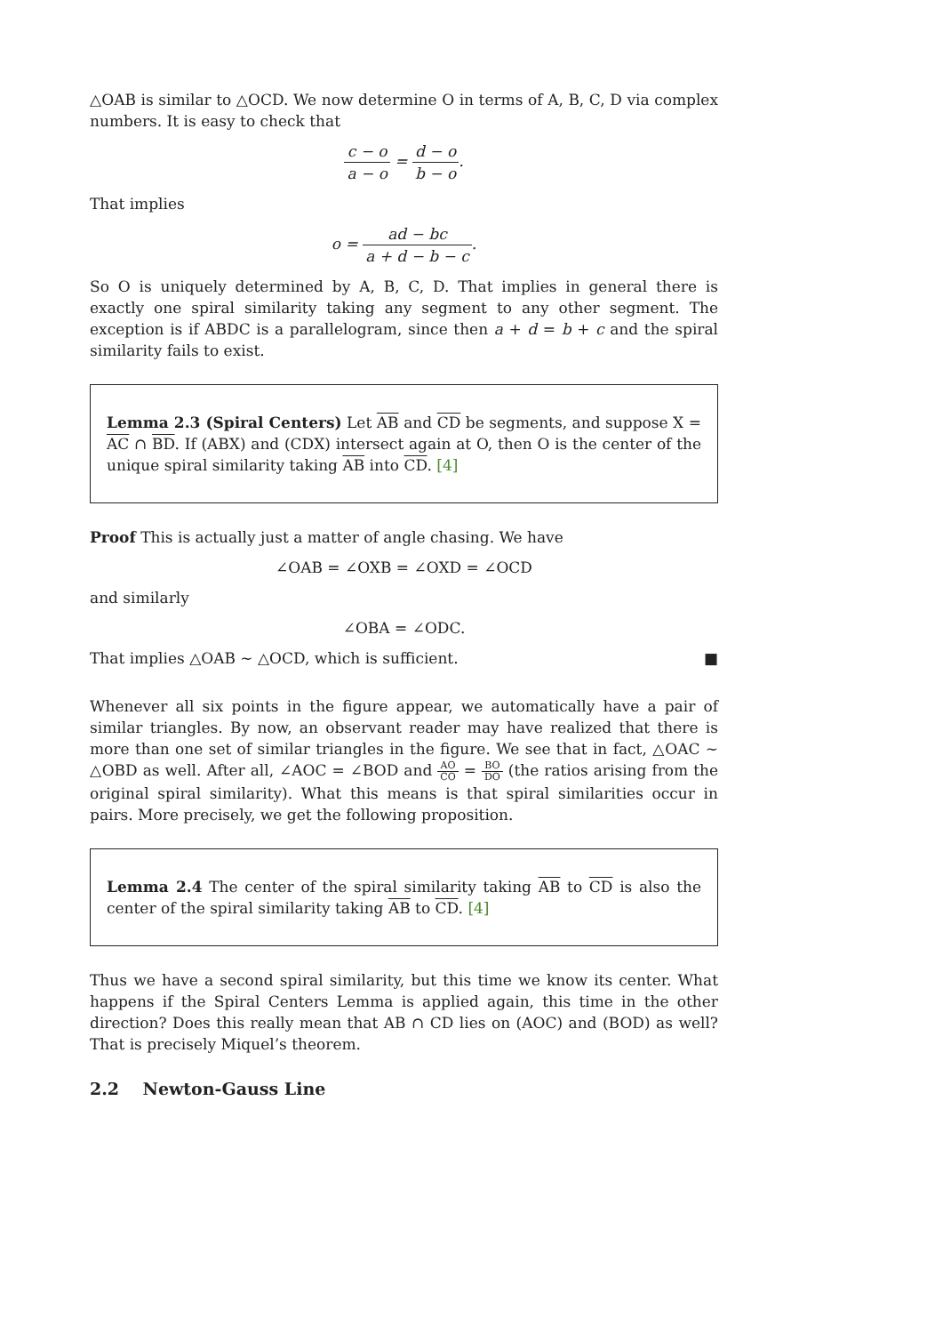△OAB is similar to △OCD. We now determine O in terms of A, B, C, D via complex numbers. It is easy to check that
c − o a − o = d − o b − o.
That implies
o = ad − bc a + d − b − c.
So O is uniquely determined by A, B, C, D. That implies in general there is exactly one spiral similarity taking any segment to any other segment. The exception is if ABDC is a parallelogram, since then a + d = b + c and the spiral similarity fails to exist.
Lemma 2.3 (Spiral Centers) Let AB and CD be segments, and suppose X = AC ∩ BD. If (ABX) and (CDX) intersect again at O, then O is the center of the unique spiral similarity taking AB into CD. [4]
Proof This is actually just a matter of angle chasing. We have
∠OAB = ∠OXB = ∠OXD = ∠OCD
and similarly
∠OBA = ∠ODC.
That implies △OAB ∼ △OCD, which is sufficient. ■
Whenever all six points in the figure appear, we automatically have a pair of similar triangles. By now, an observant reader may have realized that there is more than one set of similar triangles in the figure. We see that in fact, △OAC ∼ △OBD as well. After all, ∠AOC = ∠BOD and AO CO = BO DO (the ratios arising from the original spiral similarity). What this means is that spiral similarities occur in pairs. More precisely, we get the following proposition.
Lemma 2.4 The center of the spiral similarity taking AB to CD is also the center of the spiral similarity taking AB to CD. [4]
Thus we have a second spiral similarity, but this time we know its center. What happens if the Spiral Centers Lemma is applied again, this time in the other direction? Does this really mean that AB ∩ CD lies on (AOC) and (BOD) as well? That is precisely Miquel’s theorem.
2.2 Newton-Gauss Line